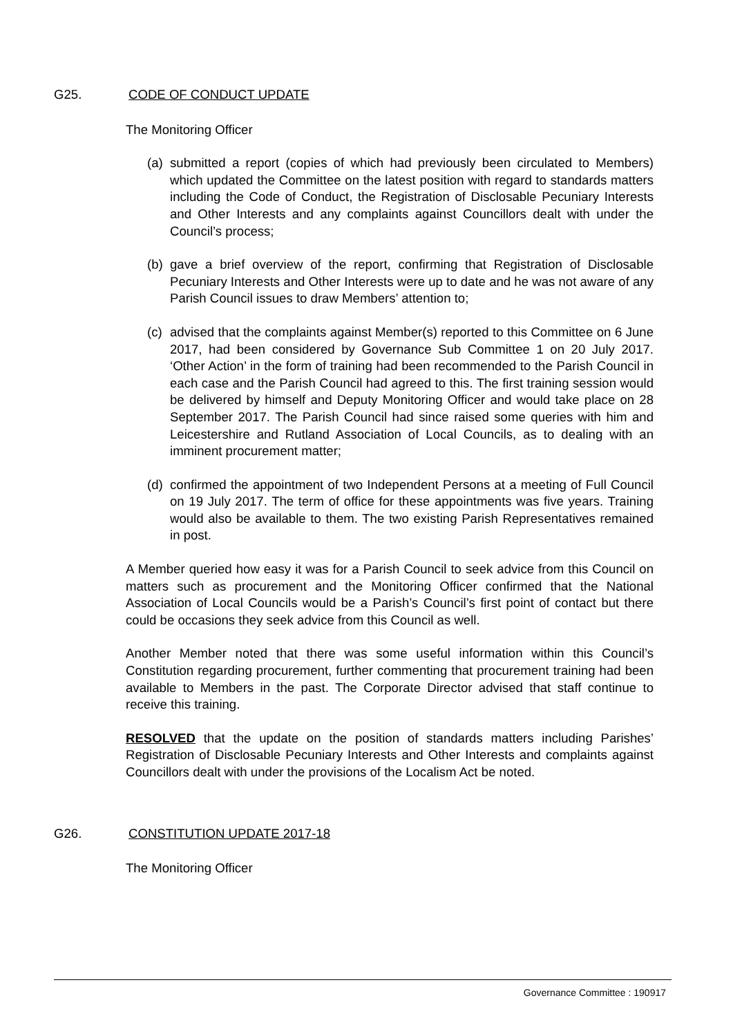G25. CODE OF CONDUCT UPDATE
The Monitoring Officer
(a) submitted a report (copies of which had previously been circulated to Members) which updated the Committee on the latest position with regard to standards matters including the Code of Conduct, the Registration of Disclosable Pecuniary Interests and Other Interests and any complaints against Councillors dealt with under the Council’s process;
(b) gave a brief overview of the report, confirming that Registration of Disclosable Pecuniary Interests and Other Interests were up to date and he was not aware of any Parish Council issues to draw Members’ attention to;
(c) advised that the complaints against Member(s) reported to this Committee on 6 June 2017, had been considered by Governance Sub Committee 1 on 20 July 2017. ‘Other Action’ in the form of training had been recommended to the Parish Council in each case and the Parish Council had agreed to this. The first training session would be delivered by himself and Deputy Monitoring Officer and would take place on 28 September 2017. The Parish Council had since raised some queries with him and Leicestershire and Rutland Association of Local Councils, as to dealing with an imminent procurement matter;
(d) confirmed the appointment of two Independent Persons at a meeting of Full Council on 19 July 2017. The term of office for these appointments was five years. Training would also be available to them. The two existing Parish Representatives remained in post.
A Member queried how easy it was for a Parish Council to seek advice from this Council on matters such as procurement and the Monitoring Officer confirmed that the National Association of Local Councils would be a Parish’s Council’s first point of contact but there could be occasions they seek advice from this Council as well.
Another Member noted that there was some useful information within this Council’s Constitution regarding procurement, further commenting that procurement training had been available to Members in the past. The Corporate Director advised that staff continue to receive this training.
RESOLVED that the update on the position of standards matters including Parishes’ Registration of Disclosable Pecuniary Interests and Other Interests and complaints against Councillors dealt with under the provisions of the Localism Act be noted.
G26. CONSTITUTION UPDATE 2017-18
The Monitoring Officer
Governance Committee : 190917